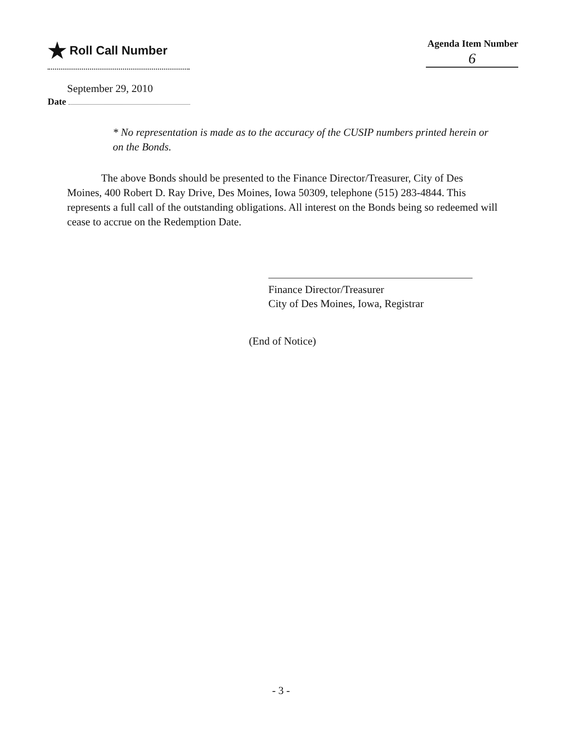★ Roll Call Number
Agenda Item Number
6
September 29, 2010
Date
* No representation is made as to the accuracy of the CUSIP numbers printed herein or on the Bonds.
The above Bonds should be presented to the Finance Director/Treasurer, City of Des Moines, 400 Robert D. Ray Drive, Des Moines, Iowa 50309, telephone (515) 283-4844. This represents a full call of the outstanding obligations. All interest on the Bonds being so redeemed will cease to accrue on the Redemption Date.
Finance Director/Treasurer
City of Des Moines, Iowa, Registrar
(End of Notice)
- 3 -